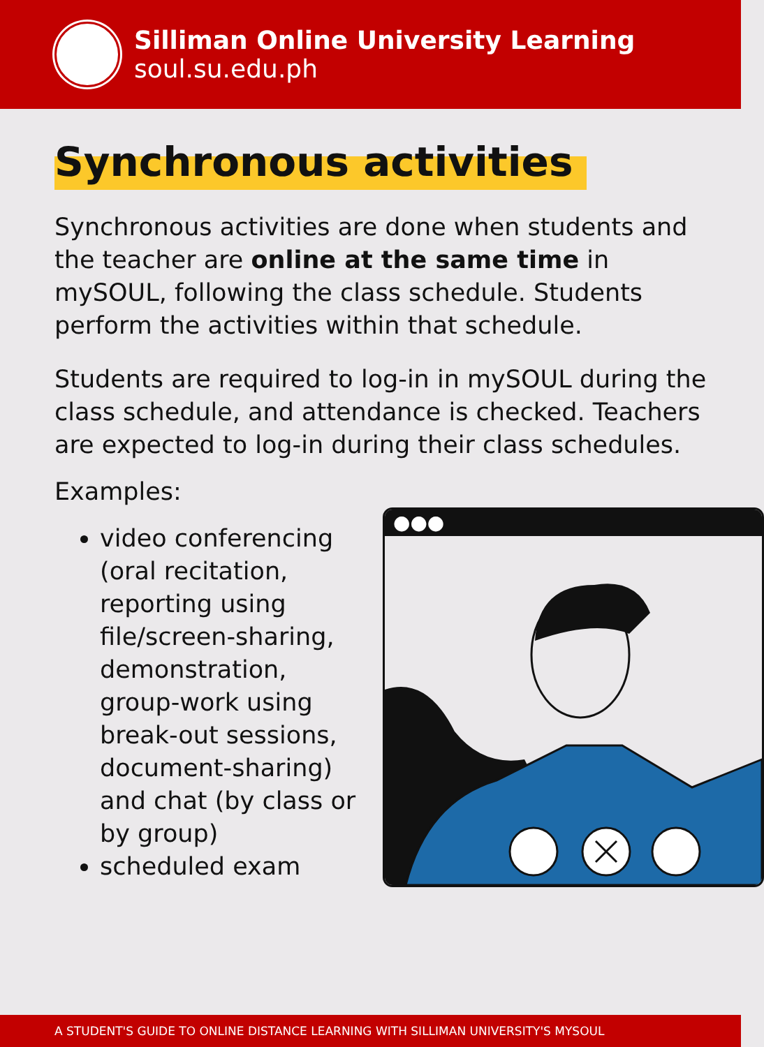Silliman Online University Learning
soul.su.edu.ph
Synchronous activities
Synchronous activities are done when students and the teacher are online at the same time in mySOUL, following the class schedule. Students perform the activities within that schedule.
Students are required to log-in in mySOUL during the class schedule, and attendance is checked. Teachers are expected to log-in during their class schedules.
Examples:
video conferencing (oral recitation, reporting using file/screen-sharing, demonstration, group-work using break-out sessions, document-sharing) and chat (by class or by group)
scheduled exam
●●●
A STUDENT'S GUIDE TO ONLINE DISTANCE LEARNING WITH SILLIMAN UNIVERSITY'S MYSOUL